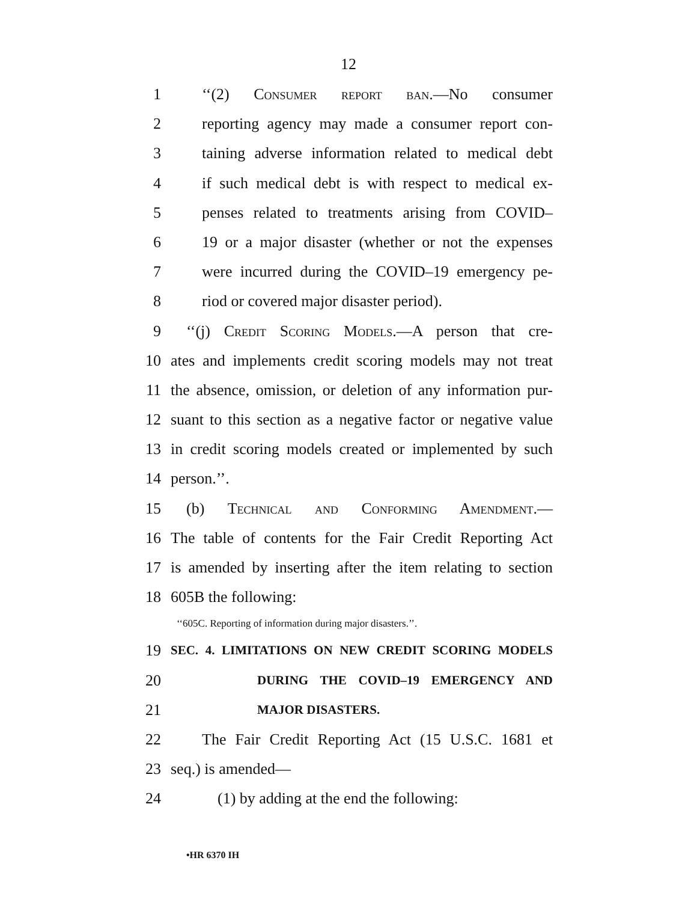12
1 ‘‘(2) Consumer report ban.—No consumer
2 reporting agency may made a consumer report con-
3 taining adverse information related to medical debt
4 if such medical debt is with respect to medical ex-
5 penses related to treatments arising from COVID–
6 19 or a major disaster (whether or not the expenses
7 were incurred during the COVID–19 emergency pe-
8 riod or covered major disaster period).
9 ‘‘(j) Credit Scoring Models.—A person that cre-
10 ates and implements credit scoring models may not treat
11 the absence, omission, or deletion of any information pur-
12 suant to this section as a negative factor or negative value
13 in credit scoring models created or implemented by such
14 person.’’.
15 (b) Technical and Conforming Amendment.—
16 The table of contents for the Fair Credit Reporting Act
17 is amended by inserting after the item relating to section
18 605B the following:
‘‘605C. Reporting of information during major disasters.’’.
19 SEC. 4. LIMITATIONS ON NEW CREDIT SCORING MODELS
20 DURING THE COVID–19 EMERGENCY AND
21 MAJOR DISASTERS.
22 The Fair Credit Reporting Act (15 U.S.C. 1681 et
23 seq.) is amended—
24 (1) by adding at the end the following:
•HR 6370 IH